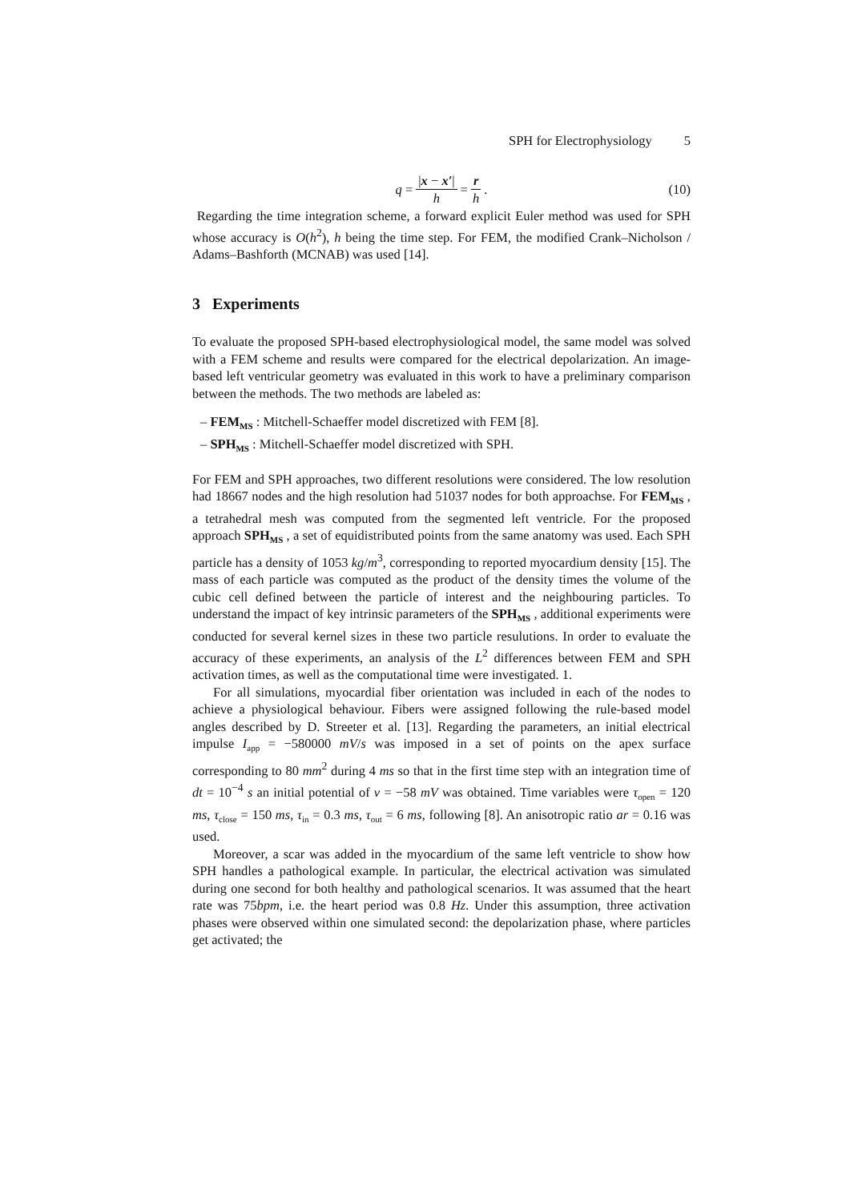SPH for Electrophysiology 5
q = |x − x′| h = r h. (10)
Regarding the time integration scheme, a forward explicit Euler method was used for SPH whose accuracy is O(h<sup>2</sup>), h being the time step. For FEM, the modified Crank–Nicholson / Adams–Bashforth (MCNAB) was used [14].
3 Experiments
To evaluate the proposed SPH-based electrophysiological model, the same model was solved with a FEM scheme and results were compared for the electrical depolarization. An image-based left ventricular geometry was evaluated in this work to have a preliminary comparison between the methods. The two methods are labeled as:
– FEM<sub>MS</sub> : Mitchell-Schaeffer model discretized with FEM [8].
– SPH<sub>MS</sub> : Mitchell-Schaeffer model discretized with SPH.
For FEM and SPH approaches, two different resolutions were considered. The low resolution had 18667 nodes and the high resolution had 51037 nodes for both approachse. For FEM<sub>MS</sub> , a tetrahedral mesh was computed from the segmented left ventricle. For the proposed approach SPH<sub>MS</sub> , a set of equidistributed points from the same anatomy was used. Each SPH particle has a density of 1053 kg/m<sup>3</sup>, corresponding to reported myocardium density [15]. The mass of each particle was computed as the product of the density times the volume of the cubic cell defined between the particle of interest and the neighbouring particles. To understand the impact of key intrinsic parameters of the SPH<sub>MS</sub> , additional experiments were conducted for several kernel sizes in these two particle resulutions. In order to evaluate the accuracy of these experiments, an analysis of the L<sup>2</sup> differences between FEM and SPH activation times, as well as the computational time were investigated. 1.
For all simulations, myocardial fiber orientation was included in each of the nodes to achieve a physiological behaviour. Fibers were assigned following the rule-based model angles described by D. Streeter et al. [13]. Regarding the parameters, an initial electrical impulse I<sub>app</sub> = −580000 mV/s was imposed in a set of points on the apex surface corresponding to 80 mm<sup>2</sup> during 4 ms so that in the first time step with an integration time of dt = 10<sup>−4</sup> s an initial potential of v = −58 mV was obtained. Time variables were τ<sub>open</sub> = 120 ms, τ<sub>close</sub> = 150 ms, τ<sub>in</sub> = 0.3 ms, τ<sub>out</sub> = 6 ms, following [8]. An anisotropic ratio ar = 0.16 was used.
Moreover, a scar was added in the myocardium of the same left ventricle to show how SPH handles a pathological example. In particular, the electrical activation was simulated during one second for both healthy and pathological scenarios. It was assumed that the heart rate was 75bpm, i.e. the heart period was 0.8 Hz. Under this assumption, three activation phases were observed within one simulated second: the depolarization phase, where particles get activated; the